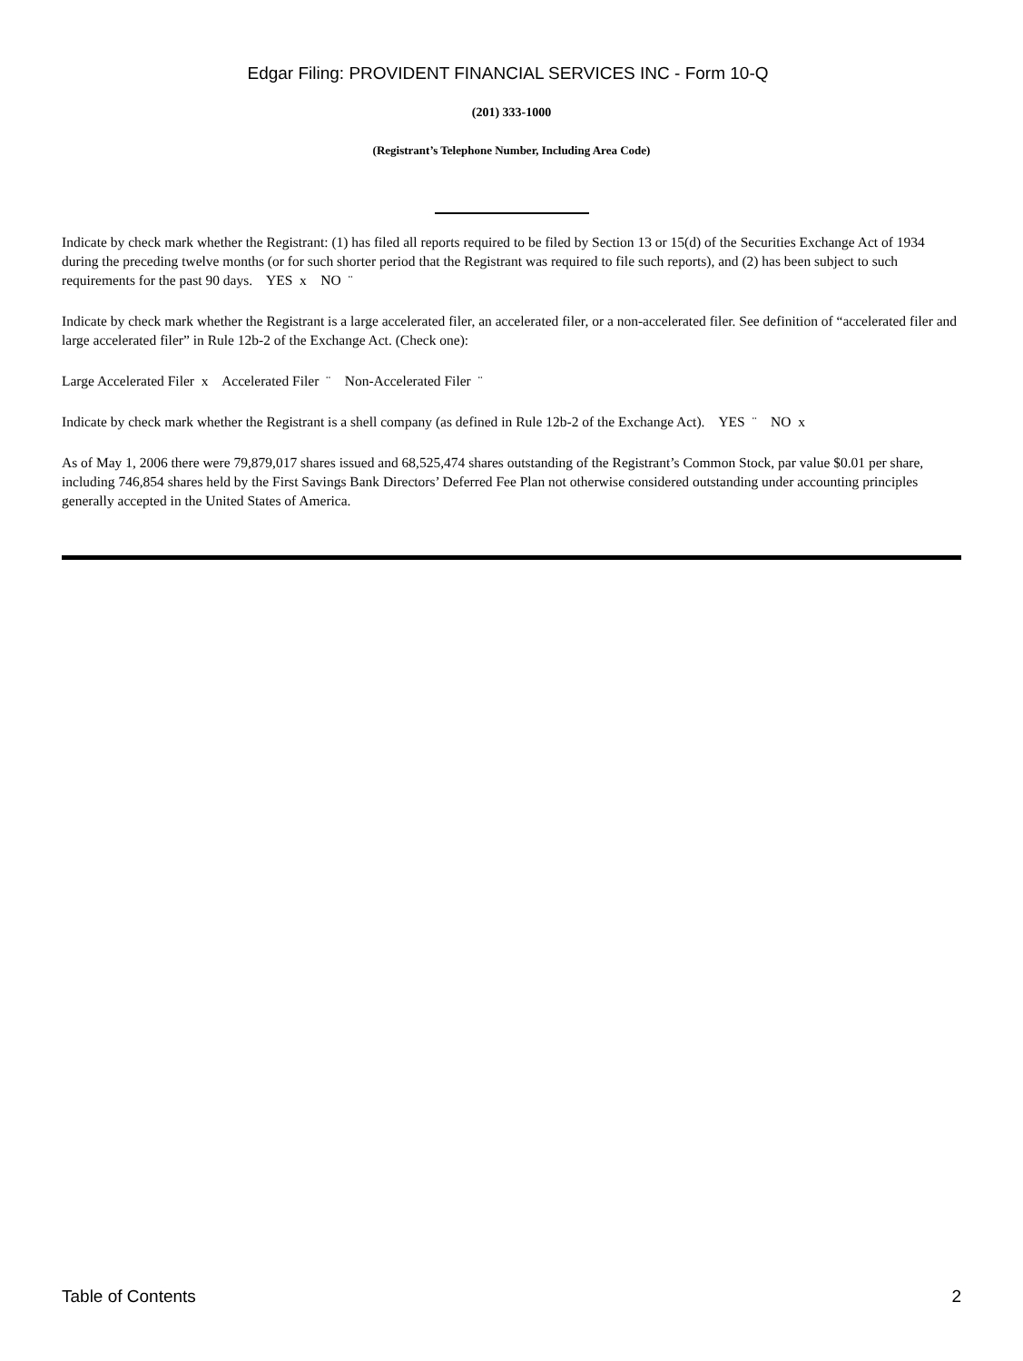Edgar Filing: PROVIDENT FINANCIAL SERVICES INC - Form 10-Q
(201) 333-1000
(Registrant’s Telephone Number, Including Area Code)
Indicate by check mark whether the Registrant: (1) has filed all reports required to be filed by Section 13 or 15(d) of the Securities Exchange Act of 1934 during the preceding twelve months (or for such shorter period that the Registrant was required to file such reports), and (2) has been subject to such requirements for the past 90 days. YES x NO ¨
Indicate by check mark whether the Registrant is a large accelerated filer, an accelerated filer, or a non-accelerated filer. See definition of “accelerated filer and large accelerated filer” in Rule 12b-2 of the Exchange Act. (Check one):
Large Accelerated Filer x Accelerated Filer ¨ Non-Accelerated Filer ¨
Indicate by check mark whether the Registrant is a shell company (as defined in Rule 12b-2 of the Exchange Act). YES ¨ NO x
As of May 1, 2006 there were 79,879,017 shares issued and 68,525,474 shares outstanding of the Registrant’s Common Stock, par value $0.01 per share, including 746,854 shares held by the First Savings Bank Directors’ Deferred Fee Plan not otherwise considered outstanding under accounting principles generally accepted in the United States of America.
Table of Contents 2